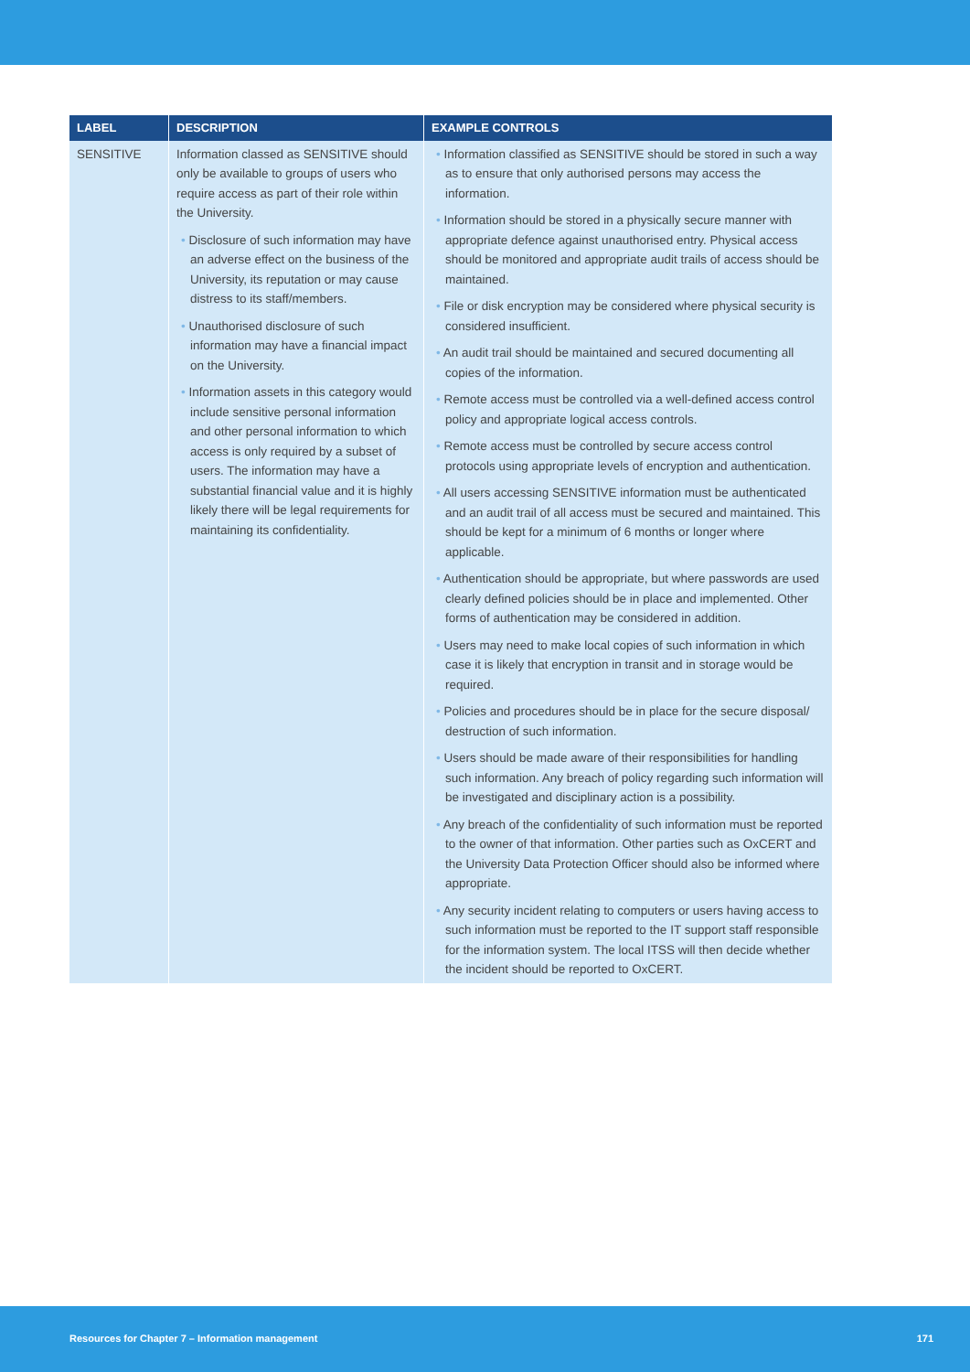| LABEL | DESCRIPTION | EXAMPLE CONTROLS |
| --- | --- | --- |
| SENSITIVE | Information classed as SENSITIVE should only be available to groups of users who require access as part of their role within the University. • Disclosure of such information may have an adverse effect on the business of the University, its reputation or may cause distress to its staff/members. • Unauthorised disclosure of such information may have a financial impact on the University. • Information assets in this category would include sensitive personal information and other personal information to which access is only required by a subset of users. The information may have a substantial financial value and it is highly likely there will be legal requirements for maintaining its confidentiality. | • Information classified as SENSITIVE should be stored in such a way as to ensure that only authorised persons may access the information. • Information should be stored in a physically secure manner with appropriate defence against unauthorised entry. Physical access should be monitored and appropriate audit trails of access should be maintained. • File or disk encryption may be considered where physical security is considered insufficient. • An audit trail should be maintained and secured documenting all copies of the information. • Remote access must be controlled via a well-defined access control policy and appropriate logical access controls. • Remote access must be controlled by secure access control protocols using appropriate levels of encryption and authentication. • All users accessing SENSITIVE information must be authenticated and an audit trail of all access must be secured and maintained. This should be kept for a minimum of 6 months or longer where applicable. • Authentication should be appropriate, but where passwords are used clearly defined policies should be in place and implemented. Other forms of authentication may be considered in addition. • Users may need to make local copies of such information in which case it is likely that encryption in transit and in storage would be required. • Policies and procedures should be in place for the secure disposal/ destruction of such information. • Users should be made aware of their responsibilities for handling such information. Any breach of policy regarding such information will be investigated and disciplinary action is a possibility. • Any breach of the confidentiality of such information must be reported to the owner of that information. Other parties such as OxCERT and the University Data Protection Officer should also be informed where appropriate. • Any security incident relating to computers or users having access to such information must be reported to the IT support staff responsible for the information system. The local ITSS will then decide whether the incident should be reported to OxCERT. |
Resources for Chapter 7 – Information management 171